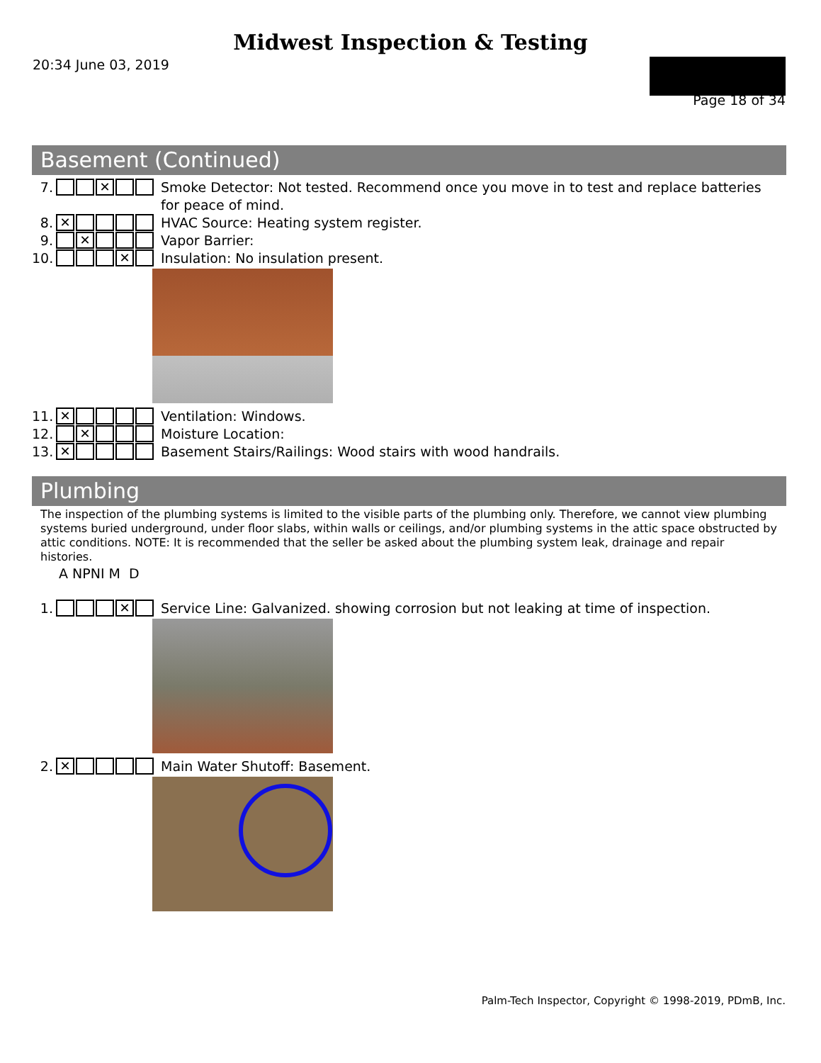Midwest Inspection & Testing
20:34 June 03, 2019
Page 18 of 34
Basement (Continued)
7. ✕ Smoke Detector: Not tested. Recommend once you move in to test and replace batteries for peace of mind.
8. ✕ HVAC Source: Heating system register.
9. ✕ Vapor Barrier:
10. ✕ Insulation: No insulation present.
11. ✕ Ventilation: Windows.
12. ✕ Moisture Location:
13. ✕ Basement Stairs/Railings: Wood stairs with wood handrails.
Plumbing
The inspection of the plumbing systems is limited to the visible parts of the plumbing only. Therefore, we cannot view plumbing systems buried underground, under floor slabs, within walls or ceilings, and/or plumbing systems in the attic space obstructed by attic conditions. NOTE: It is recommended that the seller be asked about the plumbing system leak, drainage and repair histories.
A NPNI M D
1. ✕ Service Line: Galvanized. showing corrosion but not leaking at time of inspection.
2. ✕ Main Water Shutoff: Basement.
Palm-Tech Inspector, Copyright © 1998-2019, PDmB, Inc.